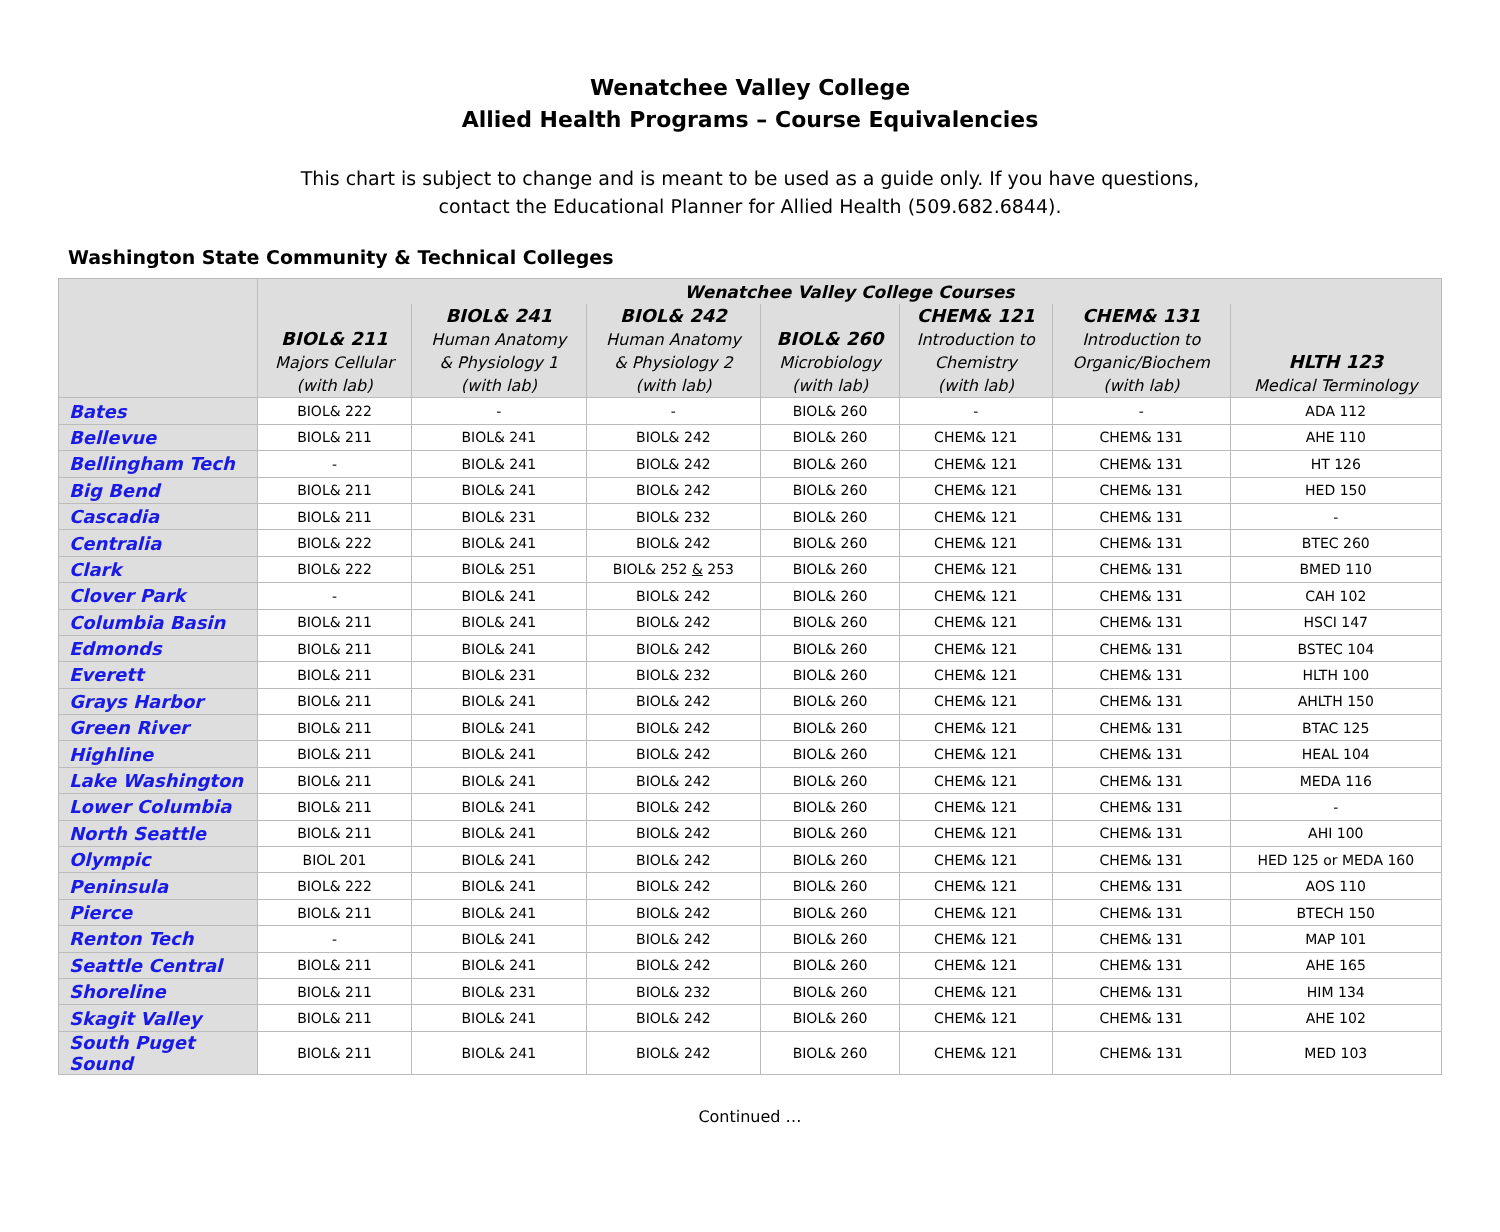Wenatchee Valley College
Allied Health Programs – Course Equivalencies
This chart is subject to change and is meant to be used as a guide only. If you have questions,
contact the Educational Planner for Allied Health (509.682.6844).
Washington State Community & Technical Colleges
| | Wenatchee Valley College Courses | | | | | | |
| --- | --- | --- | --- | --- | --- | --- | --- |
| | BIOL& 211 Majors Cellular (with lab) | BIOL& 241 Human Anatomy & Physiology 1 (with lab) | BIOL& 242 Human Anatomy & Physiology 2 (with lab) | BIOL& 260 Microbiology (with lab) | CHEM& 121 Introduction to Chemistry (with lab) | CHEM& 131 Introduction to Organic/Biochem (with lab) | HLTH 123 Medical Terminology |
| Bates | BIOL& 222 | - | - | BIOL& 260 | - | - | ADA 112 |
| Bellevue | BIOL& 211 | BIOL& 241 | BIOL& 242 | BIOL& 260 | CHEM& 121 | CHEM& 131 | AHE 110 |
| Bellingham Tech | - | BIOL& 241 | BIOL& 242 | BIOL& 260 | CHEM& 121 | CHEM& 131 | HT 126 |
| Big Bend | BIOL& 211 | BIOL& 241 | BIOL& 242 | BIOL& 260 | CHEM& 121 | CHEM& 131 | HED 150 |
| Cascadia | BIOL& 211 | BIOL& 231 | BIOL& 232 | BIOL& 260 | CHEM& 121 | CHEM& 131 | - |
| Centralia | BIOL& 222 | BIOL& 241 | BIOL& 242 | BIOL& 260 | CHEM& 121 | CHEM& 131 | BTEC 260 |
| Clark | BIOL& 222 | BIOL& 251 | BIOL& 252 & 253 | BIOL& 260 | CHEM& 121 | CHEM& 131 | BMED 110 |
| Clover Park | - | BIOL& 241 | BIOL& 242 | BIOL& 260 | CHEM& 121 | CHEM& 131 | CAH 102 |
| Columbia Basin | BIOL& 211 | BIOL& 241 | BIOL& 242 | BIOL& 260 | CHEM& 121 | CHEM& 131 | HSCI 147 |
| Edmonds | BIOL& 211 | BIOL& 241 | BIOL& 242 | BIOL& 260 | CHEM& 121 | CHEM& 131 | BSTEC 104 |
| Everett | BIOL& 211 | BIOL& 231 | BIOL& 232 | BIOL& 260 | CHEM& 121 | CHEM& 131 | HLTH 100 |
| Grays Harbor | BIOL& 211 | BIOL& 241 | BIOL& 242 | BIOL& 260 | CHEM& 121 | CHEM& 131 | AHLTH 150 |
| Green River | BIOL& 211 | BIOL& 241 | BIOL& 242 | BIOL& 260 | CHEM& 121 | CHEM& 131 | BTAC 125 |
| Highline | BIOL& 211 | BIOL& 241 | BIOL& 242 | BIOL& 260 | CHEM& 121 | CHEM& 131 | HEAL 104 |
| Lake Washington | BIOL& 211 | BIOL& 241 | BIOL& 242 | BIOL& 260 | CHEM& 121 | CHEM& 131 | MEDA 116 |
| Lower Columbia | BIOL& 211 | BIOL& 241 | BIOL& 242 | BIOL& 260 | CHEM& 121 | CHEM& 131 | - |
| North Seattle | BIOL& 211 | BIOL& 241 | BIOL& 242 | BIOL& 260 | CHEM& 121 | CHEM& 131 | AHI 100 |
| Olympic | BIOL 201 | BIOL& 241 | BIOL& 242 | BIOL& 260 | CHEM& 121 | CHEM& 131 | HED 125 or MEDA 160 |
| Peninsula | BIOL& 222 | BIOL& 241 | BIOL& 242 | BIOL& 260 | CHEM& 121 | CHEM& 131 | AOS 110 |
| Pierce | BIOL& 211 | BIOL& 241 | BIOL& 242 | BIOL& 260 | CHEM& 121 | CHEM& 131 | BTECH 150 |
| Renton Tech | - | BIOL& 241 | BIOL& 242 | BIOL& 260 | CHEM& 121 | CHEM& 131 | MAP 101 |
| Seattle Central | BIOL& 211 | BIOL& 241 | BIOL& 242 | BIOL& 260 | CHEM& 121 | CHEM& 131 | AHE 165 |
| Shoreline | BIOL& 211 | BIOL& 231 | BIOL& 232 | BIOL& 260 | CHEM& 121 | CHEM& 131 | HIM 134 |
| Skagit Valley | BIOL& 211 | BIOL& 241 | BIOL& 242 | BIOL& 260 | CHEM& 121 | CHEM& 131 | AHE 102 |
| South Puget Sound | BIOL& 211 | BIOL& 241 | BIOL& 242 | BIOL& 260 | CHEM& 121 | CHEM& 131 | MED 103 |
Continued …